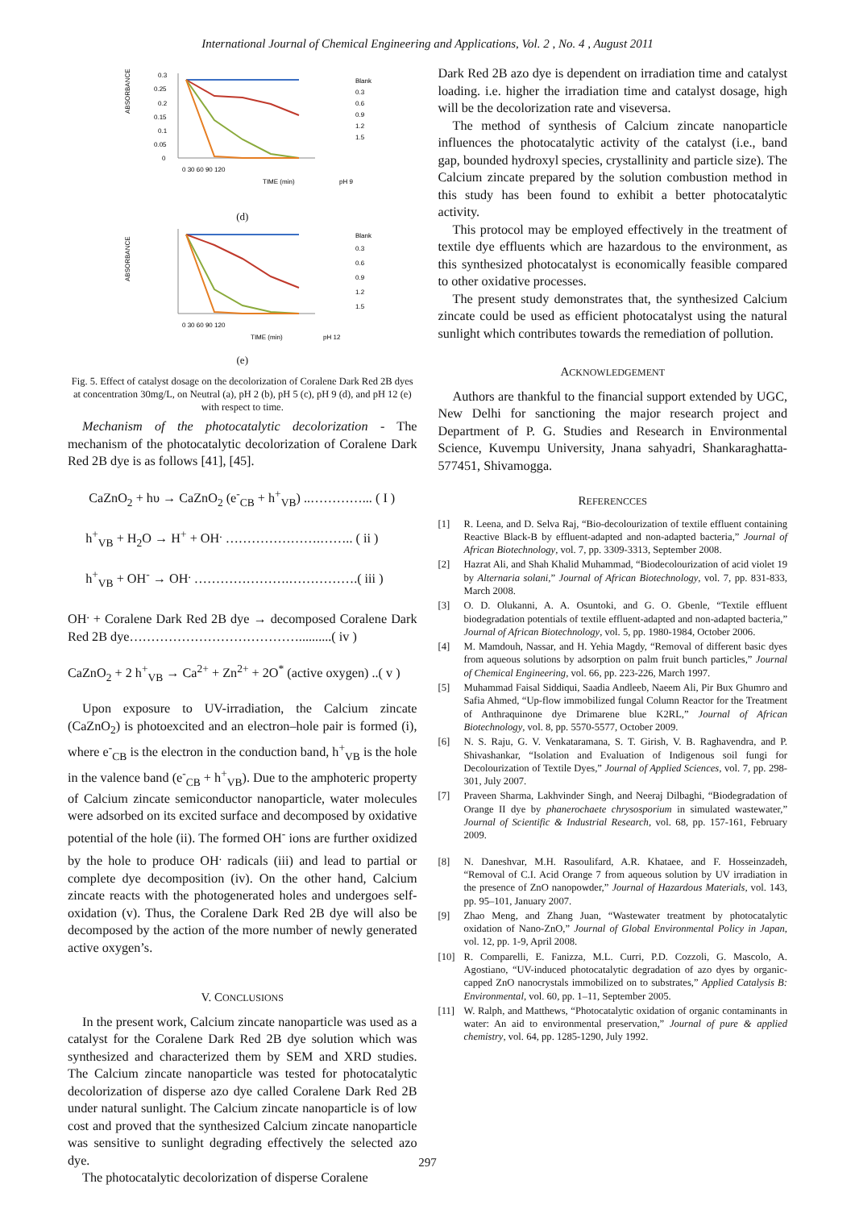International Journal of Chemical Engineering and Applications, Vol. 2 , No. 4 , August 2011
ABSORBANCE
0.3
0.25
0.2
0.15
0.1
0.05
0
0 30 60 90 120
TIME (min)
pH 9
Blank
0.3
0.6
0.9
1.2
1.5
(d)
ABSORBANCE
0 30 60 90 120
TIME (min)
pH 12
Blank
0.3
0.6
0.9
1.2
1.5
(e)
Fig. 5. Effect of catalyst dosage on the decolorization of Coralene Dark Red 2B dyes at concentration 30mg/L, on Neutral (a), pH 2 (b), pH 5 (c), pH 9 (d), and pH 12 (e) with respect to time.
Mechanism of the photocatalytic decolorization - The mechanism of the photocatalytic decolorization of Coralene Dark Red 2B dye is as follows [41], [45].
CaZnO<sub>2</sub> + hυ → CaZnO<sub>2</sub> (e<sup>-</sup><sub>CB</sub> + h<sup>+</sup><sub>VB</sub>) ..…………... ( I )
h<sup>+</sup><sub>VB</sub> + H<sub>2</sub>O → H<sup>+</sup> + OH<sup>.</sup> ………………….…….. ( ii )
h<sup>+</sup><sub>VB</sub> + OH<sup>-</sup> → OH<sup>.</sup> ………………….…………….( iii )
OH<sup>.</sup> + Coralene Dark Red 2B dye → decomposed Coralene Dark Red 2B dye…………………………………..........( iv )
CaZnO<sub>2</sub> + 2 h<sup>+</sup><sub>VB</sub> → Ca<sup>2+</sup> + Zn<sup>2+</sup> + 2O<sup>*</sup> (active oxygen) ..( v )
Upon exposure to UV-irradiation, the Calcium zincate (CaZnO<sub>2</sub>) is photoexcited and an electron–hole pair is formed (i), where e<sup>-</sup><sub>CB</sub> is the electron in the conduction band, h<sup>+</sup><sub>VB</sub> is the hole in the valence band (e<sup>-</sup><sub>CB</sub> + h<sup>+</sup><sub>VB</sub>). Due to the amphoteric property of Calcium zincate semiconductor nanoparticle, water molecules were adsorbed on its excited surface and decomposed by oxidative potential of the hole (ii). The formed OH<sup>-</sup> ions are further oxidized by the hole to produce OH<sup>.</sup> radicals (iii) and lead to partial or complete dye decomposition (iv). On the other hand, Calcium zincate reacts with the photogenerated holes and undergoes self-oxidation (v). Thus, the Coralene Dark Red 2B dye will also be decomposed by the action of the more number of newly generated active oxygen’s.
V. CONCLUSIONS
In the present work, Calcium zincate nanoparticle was used as a catalyst for the Coralene Dark Red 2B dye solution which was synthesized and characterized them by SEM and XRD studies. The Calcium zincate nanoparticle was tested for photocatalytic decolorization of disperse azo dye called Coralene Dark Red 2B under natural sunlight. The Calcium zincate nanoparticle is of low cost and proved that the synthesized Calcium zincate nanoparticle was sensitive to sunlight degrading effectively the selected azo dye.
The photocatalytic decolorization of disperse Coralene
Dark Red 2B azo dye is dependent on irradiation time and catalyst loading. i.e. higher the irradiation time and catalyst dosage, high will be the decolorization rate and viseversa.
The method of synthesis of Calcium zincate nanoparticle influences the photocatalytic activity of the catalyst (i.e., band gap, bounded hydroxyl species, crystallinity and particle size). The Calcium zincate prepared by the solution combustion method in this study has been found to exhibit a better photocatalytic activity.
This protocol may be employed effectively in the treatment of textile dye effluents which are hazardous to the environment, as this synthesized photocatalyst is economically feasible compared to other oxidative processes.
The present study demonstrates that, the synthesized Calcium zincate could be used as efficient photocatalyst using the natural sunlight which contributes towards the remediation of pollution.
ACKNOWLEDGEMENT
Authors are thankful to the financial support extended by UGC, New Delhi for sanctioning the major research project and Department of P. G. Studies and Research in Environmental Science, Kuvempu University, Jnana sahyadri, Shankaraghatta-577451, Shivamogga.
REFERENCCES
[1] R. Leena, and D. Selva Raj, “Bio-decolourization of textile effluent containing Reactive Black-B by effluent-adapted and non-adapted bacteria,” Journal of African Biotechnology, vol. 7, pp. 3309-3313, September 2008.
[2] Hazrat Ali, and Shah Khalid Muhammad, “Biodecolourization of acid violet 19 by Alternaria solani,” Journal of African Biotechnology, vol. 7, pp. 831-833, March 2008.
[3] O. D. Olukanni, A. A. Osuntoki, and G. O. Gbenle, “Textile effluent biodegradation potentials of textile effluent-adapted and non-adapted bacteria,” Journal of African Biotechnology, vol. 5, pp. 1980-1984, October 2006.
[4] M. Mamdouh, Nassar, and H. Yehia Magdy, “Removal of different basic dyes from aqueous solutions by adsorption on palm fruit bunch particles,” Journal of Chemical Engineering, vol. 66, pp. 223-226, March 1997.
[5] Muhammad Faisal Siddiqui, Saadia Andleeb, Naeem Ali, Pir Bux Ghumro and Safia Ahmed, “Up-flow immobilized fungal Column Reactor for the Treatment of Anthraquinone dye Drimarene blue K2RL,” Journal of African Biotechnology, vol. 8, pp. 5570-5577, October 2009.
[6] N. S. Raju, G. V. Venkataramana, S. T. Girish, V. B. Raghavendra, and P. Shivashankar, “Isolation and Evaluation of Indigenous soil fungi for Decolourization of Textile Dyes,” Journal of Applied Sciences, vol. 7, pp. 298-301, July 2007.
[7] Praveen Sharma, Lakhvinder Singh, and Neeraj Dilbaghi, “Biodegradation of Orange II dye by phanerochaete chrysosporium in simulated wastewater,” Journal of Scientific & Industrial Research, vol. 68, pp. 157-161, February 2009.
[8] N. Daneshvar, M.H. Rasoulifard, A.R. Khataee, and F. Hosseinzadeh, “Removal of C.I. Acid Orange 7 from aqueous solution by UV irradiation in the presence of ZnO nanopowder,” Journal of Hazardous Materials, vol. 143, pp. 95–101, January 2007.
[9] Zhao Meng, and Zhang Juan, “Wastewater treatment by photocatalytic oxidation of Nano-ZnO,” Journal of Global Environmental Policy in Japan, vol. 12, pp. 1-9, April 2008.
[10] R. Comparelli, E. Fanizza, M.L. Curri, P.D. Cozzoli, G. Mascolo, A. Agostiano, “UV-induced photocatalytic degradation of azo dyes by organic-capped ZnO nanocrystals immobilized on to substrates,” Applied Catalysis B: Environmental, vol. 60, pp. 1–11, September 2005.
[11] W. Ralph, and Matthews, “Photocatalytic oxidation of organic contaminants in water: An aid to environmental preservation,” Journal of pure & applied chemistry, vol. 64, pp. 1285-1290, July 1992.
297